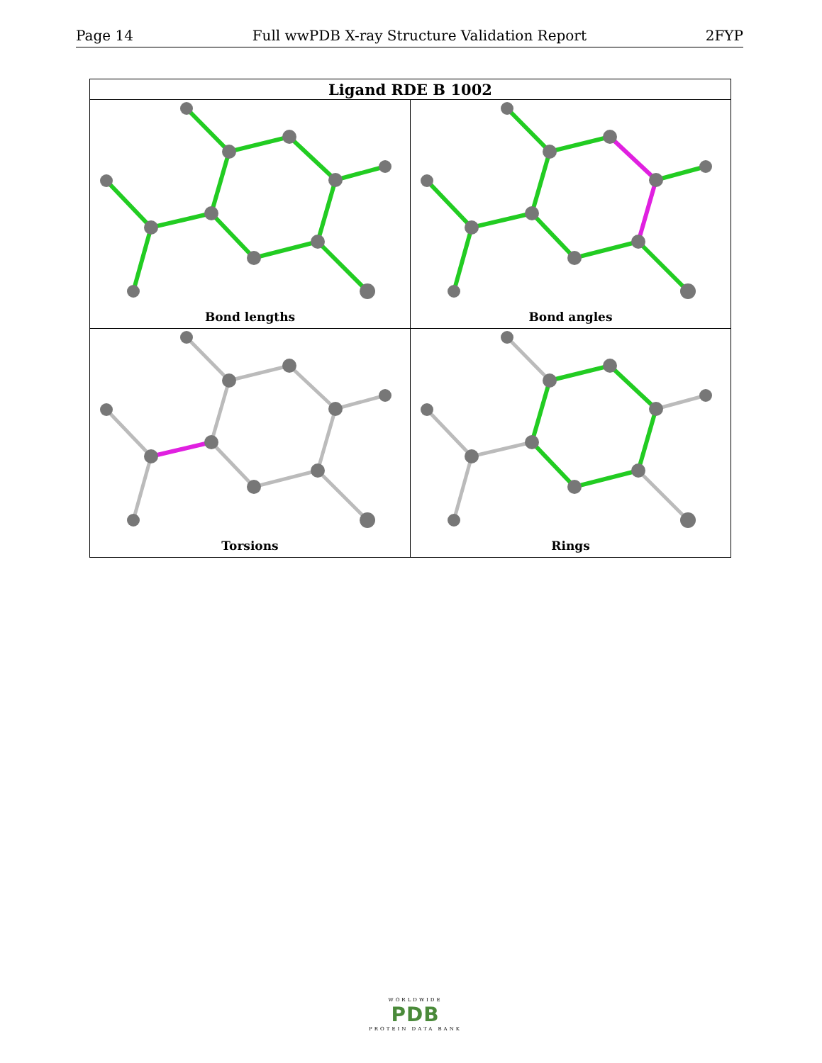Page 14 Full wwPDB X-ray Structure Validation Report 2FYP
| Ligand RDE B 1002 | |
| --- | --- |
| Bond lengths | Bond angles |
| Torsions | Rings |
WORLDWIDE
PDB
PROTEIN DATA BANK